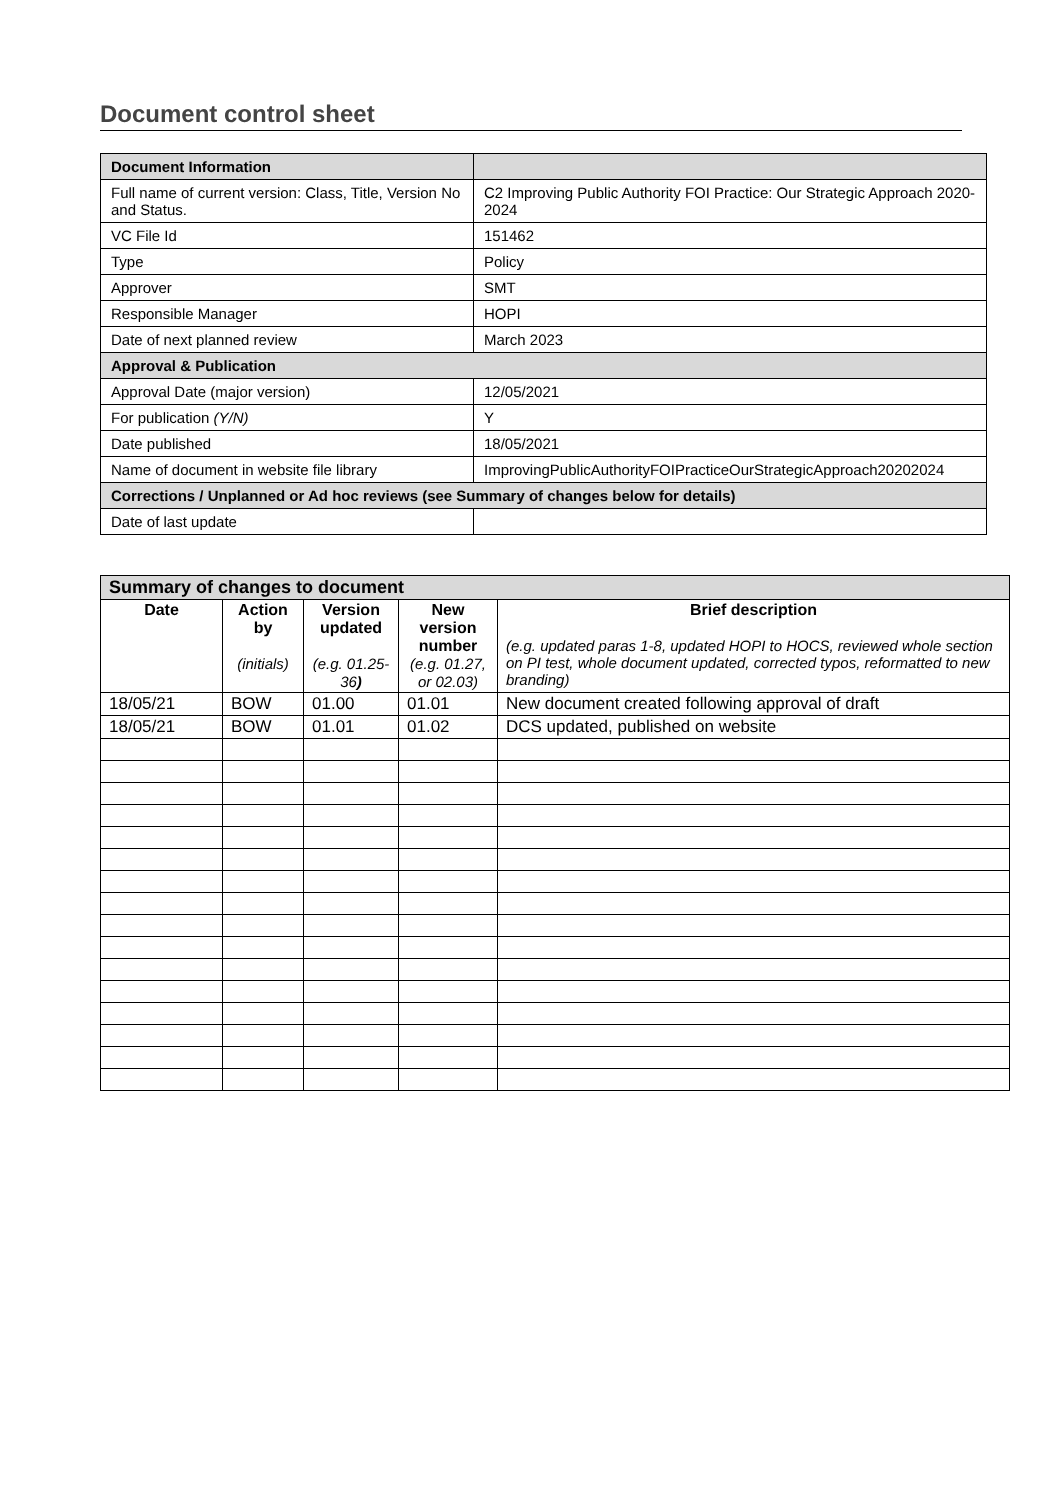Document control sheet
| Document Information | |
| Full name of current version: Class, Title, Version No and Status. | C2 Improving Public Authority FOI Practice: Our Strategic Approach 2020-2024 |
| VC File Id | 151462 |
| Type | Policy |
| Approver | SMT |
| Responsible Manager | HOPI |
| Date of next planned review | March 2023 |
| Approval & Publication | |
| Approval Date (major version) | 12/05/2021 |
| For publication (Y/N) | Y |
| Date published | 18/05/2021 |
| Name of document in website file library | ImprovingPublicAuthorityFOIPracticeOurStrategicApproach20202024 |
| Corrections / Unplanned or Ad hoc reviews (see Summary of changes below for details) | |
| Date of last update | |
| Summary of changes to document | | | | |
| Date | Action by (initials) | Version updated (e.g. 01.25-36 ) | New version number (e.g. 01.27, or 02.03) | Brief description (e.g. updated paras 1-8, updated HOPI to HOCS, reviewed whole section on PI test, whole document updated, corrected typos, reformatted to new branding) |
| 18/05/21 | BOW | 01.00 | 01.01 | New document created following approval of draft |
| 18/05/21 | BOW | 01.01 | 01.02 | DCS updated, published on website |